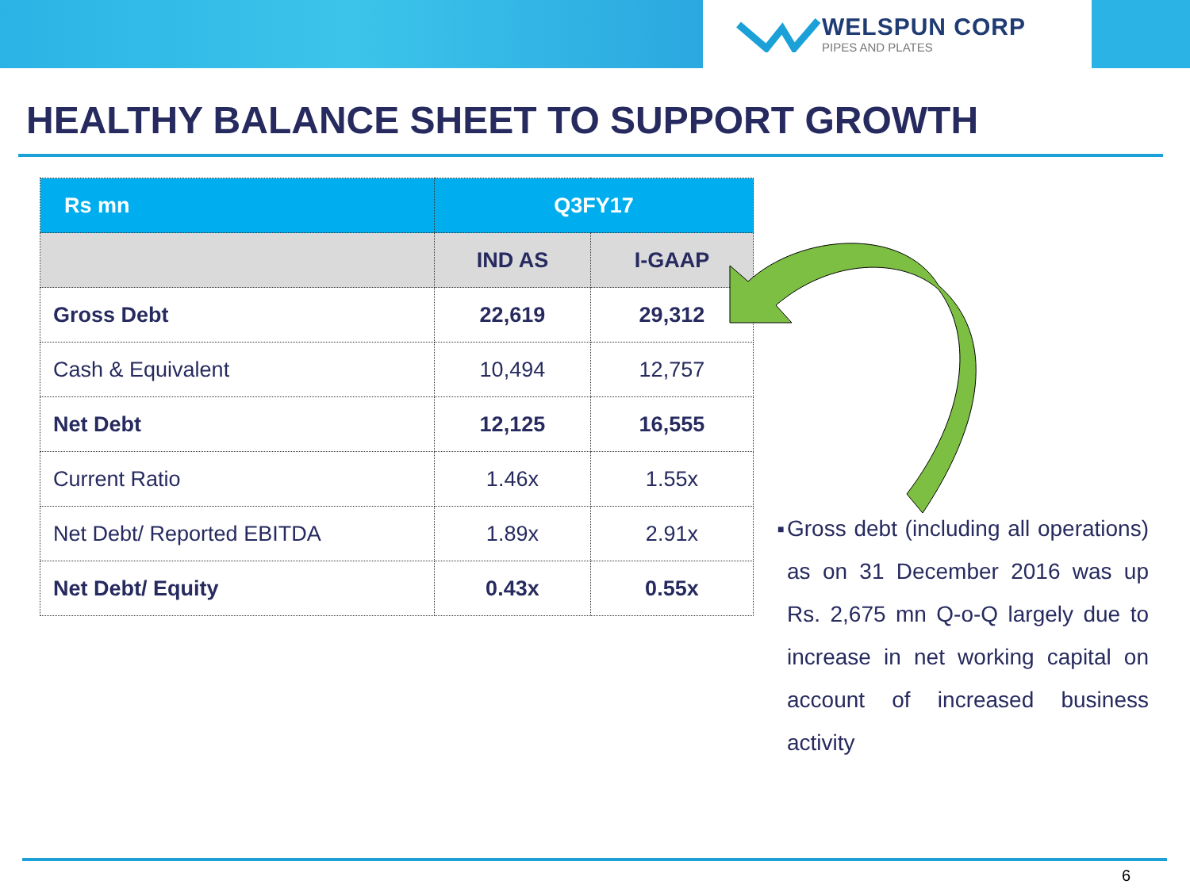WELSPUN CORP
PIPES AND PLATES
HEALTHY BALANCE SHEET TO SUPPORT GROWTH
| Rs mn | Q3FY17 | |
| --- | --- | --- |
| | IND AS | I-GAAP |
| Gross Debt | 22,619 | 29,312 |
| Cash & Equivalent | 10,494 | 12,757 |
| Net Debt | 12,125 | 16,555 |
| Current Ratio | 1.46x | 1.55x |
| Net Debt/ Reported EBITDA | 1.89x | 2.91x |
| Net Debt/ Equity | 0.43x | 0.55x |
■
Gross debt (including all operations) as on 31 December 2016 was up Rs. 2,675 mn Q-o-Q largely due to increase in net working capital on account of increased business activity
6